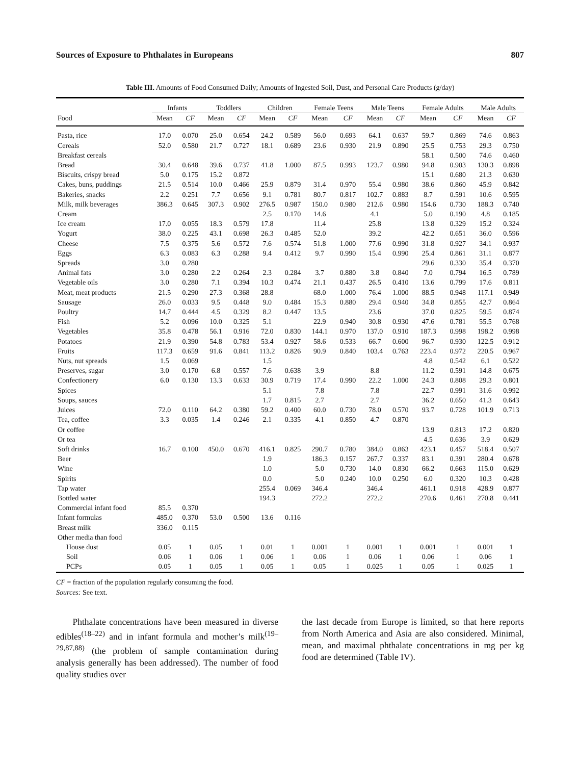Sources of Exposure to Phthalates in Europeans 807
Table III. Amounts of Food Consumed Daily; Amounts of Ingested Soil, Dust, and Personal Care Products (g/day)
| | Infants | | Toddlers | | Children | | Female Teens | | Male Teens | | Female Adults | | Male Adults | |
| --- | --- | --- | --- | --- | --- | --- | --- | --- | --- | --- | --- | --- | --- | --- |
| Food | Mean | CF | Mean | CF | Mean | CF | Mean | CF | Mean | CF | Mean | CF | Mean | CF |
| Pasta, rice | 17.0 | 0.070 | 25.0 | 0.654 | 24.2 | 0.589 | 56.0 | 0.693 | 64.1 | 0.637 | 59.7 | 0.869 | 74.6 | 0.863 |
| Cereals | 52.0 | 0.580 | 21.7 | 0.727 | 18.1 | 0.689 | 23.6 | 0.930 | 21.9 | 0.890 | 25.5 | 0.753 | 29.3 | 0.750 |
| Breakfast cereals | | | | | | | | | | | 58.1 | 0.500 | 74.6 | 0.460 |
| Bread | 30.4 | 0.648 | 39.6 | 0.737 | 41.8 | 1.000 | 87.5 | 0.993 | 123.7 | 0.980 | 94.8 | 0.903 | 130.3 | 0.898 |
| Biscuits, crispy bread | 5.0 | 0.175 | 15.2 | 0.872 | | | | | | | 15.1 | 0.680 | 21.3 | 0.630 |
| Cakes, buns, puddings | 21.5 | 0.514 | 10.0 | 0.466 | 25.9 | 0.879 | 31.4 | 0.970 | 55.4 | 0.980 | 38.6 | 0.860 | 45.9 | 0.842 |
| Bakeries, snacks | 2.2 | 0.251 | 7.7 | 0.656 | 9.1 | 0.781 | 80.7 | 0.817 | 102.7 | 0.883 | 8.7 | 0.591 | 10.6 | 0.595 |
| Milk, milk beverages | 386.3 | 0.645 | 307.3 | 0.902 | 276.5 | 0.987 | 150.0 | 0.980 | 212.6 | 0.980 | 154.6 | 0.730 | 188.3 | 0.740 |
| Cream | | | | | 2.5 | 0.170 | 14.6 | | 4.1 | | 5.0 | 0.190 | 4.8 | 0.185 |
| Ice cream | 17.0 | 0.055 | 18.3 | 0.579 | 17.8 | | 11.4 | | 25.8 | | 13.8 | 0.329 | 15.2 | 0.324 |
| Yogurt | 38.0 | 0.225 | 43.1 | 0.698 | 26.3 | 0.485 | 52.0 | | 39.2 | | 42.2 | 0.651 | 36.0 | 0.596 |
| Cheese | 7.5 | 0.375 | 5.6 | 0.572 | 7.6 | 0.574 | 51.8 | 1.000 | 77.6 | 0.990 | 31.8 | 0.927 | 34.1 | 0.937 |
| Eggs | 6.3 | 0.083 | 6.3 | 0.288 | 9.4 | 0.412 | 9.7 | 0.990 | 15.4 | 0.990 | 25.4 | 0.861 | 31.1 | 0.877 |
| Spreads | 3.0 | 0.280 | | | | | | | | | 29.6 | 0.330 | 35.4 | 0.370 |
| Animal fats | 3.0 | 0.280 | 2.2 | 0.264 | 2.3 | 0.284 | 3.7 | 0.880 | 3.8 | 0.840 | 7.0 | 0.794 | 16.5 | 0.789 |
| Vegetable oils | 3.0 | 0.280 | 7.1 | 0.394 | 10.3 | 0.474 | 21.1 | 0.437 | 26.5 | 0.410 | 13.6 | 0.799 | 17.6 | 0.811 |
| Meat, meat products | 21.5 | 0.290 | 27.3 | 0.368 | 28.8 | | 68.0 | 1.000 | 76.4 | 1.000 | 88.5 | 0.948 | 117.1 | 0.949 |
| Sausage | 26.0 | 0.033 | 9.5 | 0.448 | 9.0 | 0.484 | 15.3 | 0.880 | 29.4 | 0.940 | 34.8 | 0.855 | 42.7 | 0.864 |
| Poultry | 14.7 | 0.444 | 4.5 | 0.329 | 8.2 | 0.447 | 13.5 | | 23.6 | | 37.0 | 0.825 | 59.5 | 0.874 |
| Fish | 5.2 | 0.096 | 10.0 | 0.325 | 5.1 | | 22.9 | 0.940 | 30.8 | 0.930 | 47.6 | 0.781 | 55.5 | 0.768 |
| Vegetables | 35.8 | 0.478 | 56.1 | 0.916 | 72.0 | 0.830 | 144.1 | 0.970 | 137.0 | 0.910 | 187.3 | 0.998 | 198.2 | 0.998 |
| Potatoes | 21.9 | 0.390 | 54.8 | 0.783 | 53.4 | 0.927 | 58.6 | 0.533 | 66.7 | 0.600 | 96.7 | 0.930 | 122.5 | 0.912 |
| Fruits | 117.3 | 0.659 | 91.6 | 0.841 | 113.2 | 0.826 | 90.9 | 0.840 | 103.4 | 0.763 | 223.4 | 0.972 | 220.5 | 0.967 |
| Nuts, nut spreads | 1.5 | 0.069 | | | 1.5 | | | | | | 4.8 | 0.542 | 6.1 | 0.522 |
| Preserves, sugar | 3.0 | 0.170 | 6.8 | 0.557 | 7.6 | 0.638 | 3.9 | | 8.8 | | 11.2 | 0.591 | 14.8 | 0.675 |
| Confectionery | 6.0 | 0.130 | 13.3 | 0.633 | 30.9 | 0.719 | 17.4 | 0.990 | 22.2 | 1.000 | 24.3 | 0.808 | 29.3 | 0.801 |
| Spices | | | | | 5.1 | | 7.8 | | 7.8 | | 22.7 | 0.991 | 31.6 | 0.992 |
| Soups, sauces | | | | | 1.7 | 0.815 | 2.7 | | 2.7 | | 36.2 | 0.650 | 41.3 | 0.643 |
| Juices | 72.0 | 0.110 | 64.2 | 0.380 | 59.2 | 0.400 | 60.0 | 0.730 | 78.0 | 0.570 | 93.7 | 0.728 | 101.9 | 0.713 |
| Tea, coffee | 3.3 | 0.035 | 1.4 | 0.246 | 2.1 | 0.335 | 4.1 | 0.850 | 4.7 | 0.870 | | | | |
| Or coffee | | | | | | | | | | | 13.9 | 0.813 | 17.2 | 0.820 |
| Or tea | | | | | | | | | | | 4.5 | 0.636 | 3.9 | 0.629 |
| Soft drinks | 16.7 | 0.100 | 450.0 | 0.670 | 416.1 | 0.825 | 290.7 | 0.780 | 384.0 | 0.863 | 423.1 | 0.457 | 518.4 | 0.507 |
| Beer | | | | | 1.9 | | 186.3 | 0.157 | 267.7 | 0.337 | 83.1 | 0.391 | 280.4 | 0.678 |
| Wine | | | | | 1.0 | | 5.0 | 0.730 | 14.0 | 0.830 | 66.2 | 0.663 | 115.0 | 0.629 |
| Spirits | | | | | 0.0 | | 5.0 | 0.240 | 10.0 | 0.250 | 6.0 | 0.320 | 10.3 | 0.428 |
| Tap water | | | | | 255.4 | 0.069 | 346.4 | | 346.4 | | 461.1 | 0.918 | 428.9 | 0.877 |
| Bottled water | | | | | 194.3 | | 272.2 | | 272.2 | | 270.6 | 0.461 | 270.8 | 0.441 |
| Commercial infant food | 85.5 | 0.370 | | | | | | | | | | | | |
| Infant formulas | 485.0 | 0.370 | 53.0 | 0.500 | 13.6 | 0.116 | | | | | | | | |
| Breast milk | 336.0 | 0.115 | | | | | | | | | | | | |
| Other media than food | | | | | | | | | | | | | | |
| House dust | 0.05 | 1 | 0.05 | 1 | 0.01 | 1 | 0.001 | 1 | 0.001 | 1 | 0.001 | 1 | 0.001 | 1 |
| Soil | 0.06 | 1 | 0.06 | 1 | 0.06 | 1 | 0.06 | 1 | 0.06 | 1 | 0.06 | 1 | 0.06 | 1 |
| PCPs | 0.05 | 1 | 0.05 | 1 | 0.05 | 1 | 0.05 | 1 | 0.025 | 1 | 0.05 | 1 | 0.025 | 1 |
CF = fraction of the population regularly consuming the food.
Sources: See text.
Phthalate concentrations have been measured in diverse edibles<sup>(18–22)</sup> and in infant formula and mother’s milk<sup>(19–29,87,88)</sup> (the problem of sample contamination during analysis generally has been addressed). The number of food quality studies over
the last decade from Europe is limited, so that here reports from North America and Asia are also considered. Minimal, mean, and maximal phthalate concentrations in mg per kg food are determined (Table IV).